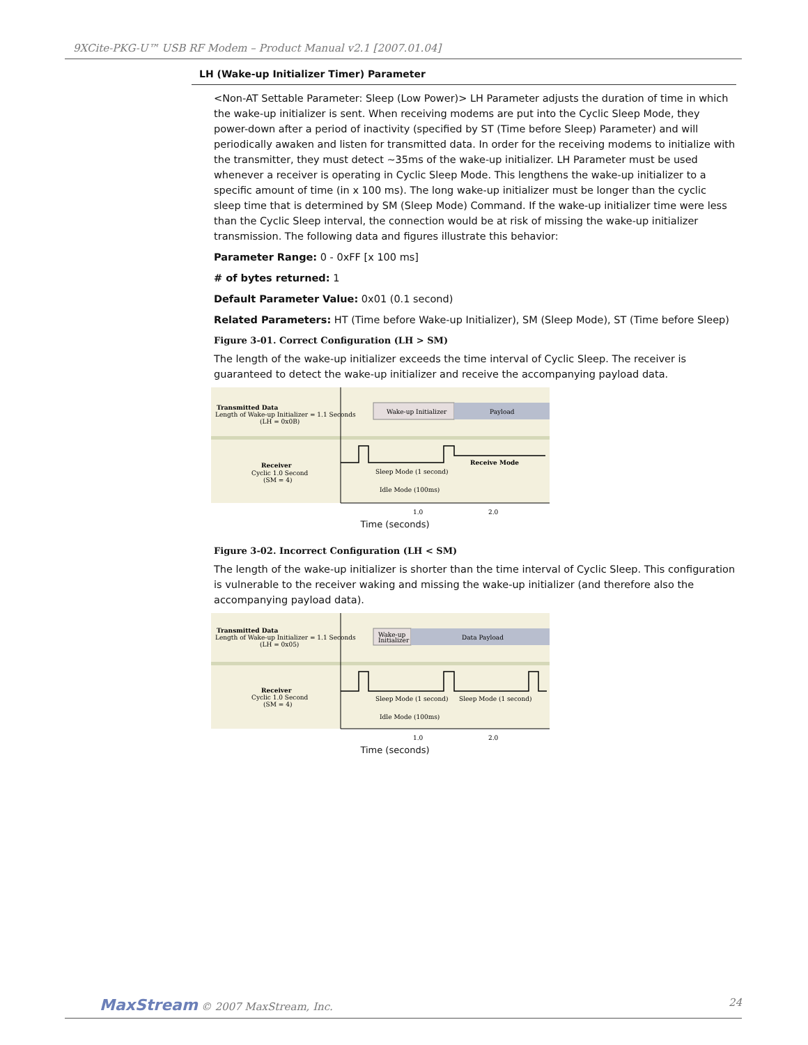9XCite-PKG-U™ USB RF Modem – Product Manual v2.1 [2007.01.04]
LH (Wake-up Initializer Timer) Parameter
<Non-AT Settable Parameter: Sleep (Low Power)> LH Parameter adjusts the duration of time in which the wake-up initializer is sent. When receiving modems are put into the Cyclic Sleep Mode, they power-down after a period of inactivity (specified by ST (Time before Sleep) Parameter) and will periodically awaken and listen for transmitted data. In order for the receiving modems to initialize with the transmitter, they must detect ~35ms of the wake-up initializer. LH Parameter must be used whenever a receiver is operating in Cyclic Sleep Mode. This lengthens the wake-up initializer to a specific amount of time (in x 100 ms). The long wake-up initializer must be longer than the cyclic sleep time that is determined by SM (Sleep Mode) Command. If the wake-up initializer time were less than the Cyclic Sleep interval, the connection would be at risk of missing the wake-up initializer transmission. The following data and figures illustrate this behavior:
Parameter Range: 0 - 0xFF [x 100 ms]
# of bytes returned: 1
Default Parameter Value: 0x01 (0.1 second)
Related Parameters: HT (Time before Wake-up Initializer), SM (Sleep Mode), ST (Time before Sleep)
Figure 3-01. Correct Configuration (LH > SM)
The length of the wake-up initializer exceeds the time interval of Cyclic Sleep. The receiver is guaranteed to detect the wake-up initializer and receive the accompanying payload data.
Transmitted Data
Length of Wake-up Initializer = 1.1 Seconds
(LH = 0x0B)
Wake-up Initializer
Payload
Receiver
Cyclic 1.0 Second
(SM = 4)
Sleep Mode (1 second)
Receive Mode
Idle Mode (100ms)
1.0
2.0
Time (seconds)
Figure 3-02. Incorrect Configuration (LH < SM)
The length of the wake-up initializer is shorter than the time interval of Cyclic Sleep. This configuration is vulnerable to the receiver waking and missing the wake-up initializer (and therefore also the accompanying payload data).
Transmitted Data
Length of Wake-up Initializer = 1.1 Seconds
(LH = 0x05)
Wake-up
Initializer
Data Payload
Receiver
Cyclic 1.0 Second
(SM = 4)
Sleep Mode (1 second)
Sleep Mode (1 second)
Idle Mode (100ms)
1.0
2.0
Time (seconds)
MaxStream © 2007 MaxStream, Inc. 24